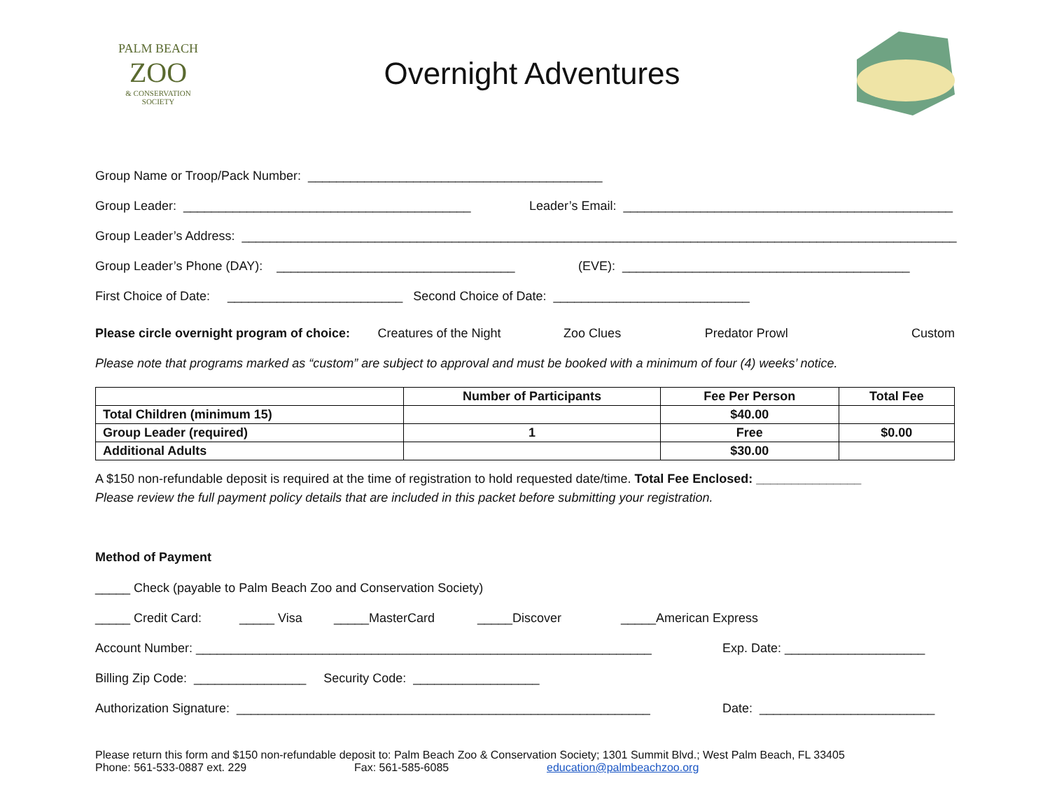PALM BEACH
ZOO
& CONSERVATION
SOCIETY
Overnight Adventures
Group Name or Troop/Pack Number: __________________________________________
Group Leader: _________________________________________ Leader’s Email: _______________________________________________
Group Leader’s Address: ______________________________________________________________________________________________________
Group Leader’s Phone (DAY): __________________________________ (EVE): _________________________________________
First Choice of Date: _________________________ Second Choice of Date: ____________________________
Please circle overnight program of choice: Creatures of the Night Zoo Clues Predator Prowl Custom
Please note that programs marked as “custom” are subject to approval and must be booked with a minimum of four (4) weeks’ notice.
| | Number of Participants | Fee Per Person | Total Fee |
| --- | --- | --- | --- |
| Total Children (minimum 15) | | $40.00 | |
| Group Leader (required) | 1 | Free | $0.00 |
| Additional Adults | | $30.00 | |
A $150 non-refundable deposit is required at the time of registration to hold requested date/time. Total Fee Enclosed: _______________
Please review the full payment policy details that are included in this packet before submitting your registration.
Method of Payment
_____ Check (payable to Palm Beach Zoo and Conservation Society)
_____ Credit Card: _____ Visa _____MasterCard _____Discover _____American Express
Account Number: _________________________________________________________________ Exp. Date: ____________________
Billing Zip Code: ________________ Security Code: __________________
Authorization Signature: ___________________________________________________________ Date: _________________________
Please return this form and $150 non-refundable deposit to: Palm Beach Zoo & Conservation Society; 1301 Summit Blvd.; West Palm Beach, FL 33405
Phone: 561-533-0887 ext. 229 Fax: 561-585-6085 education@palmbeachzoo.org